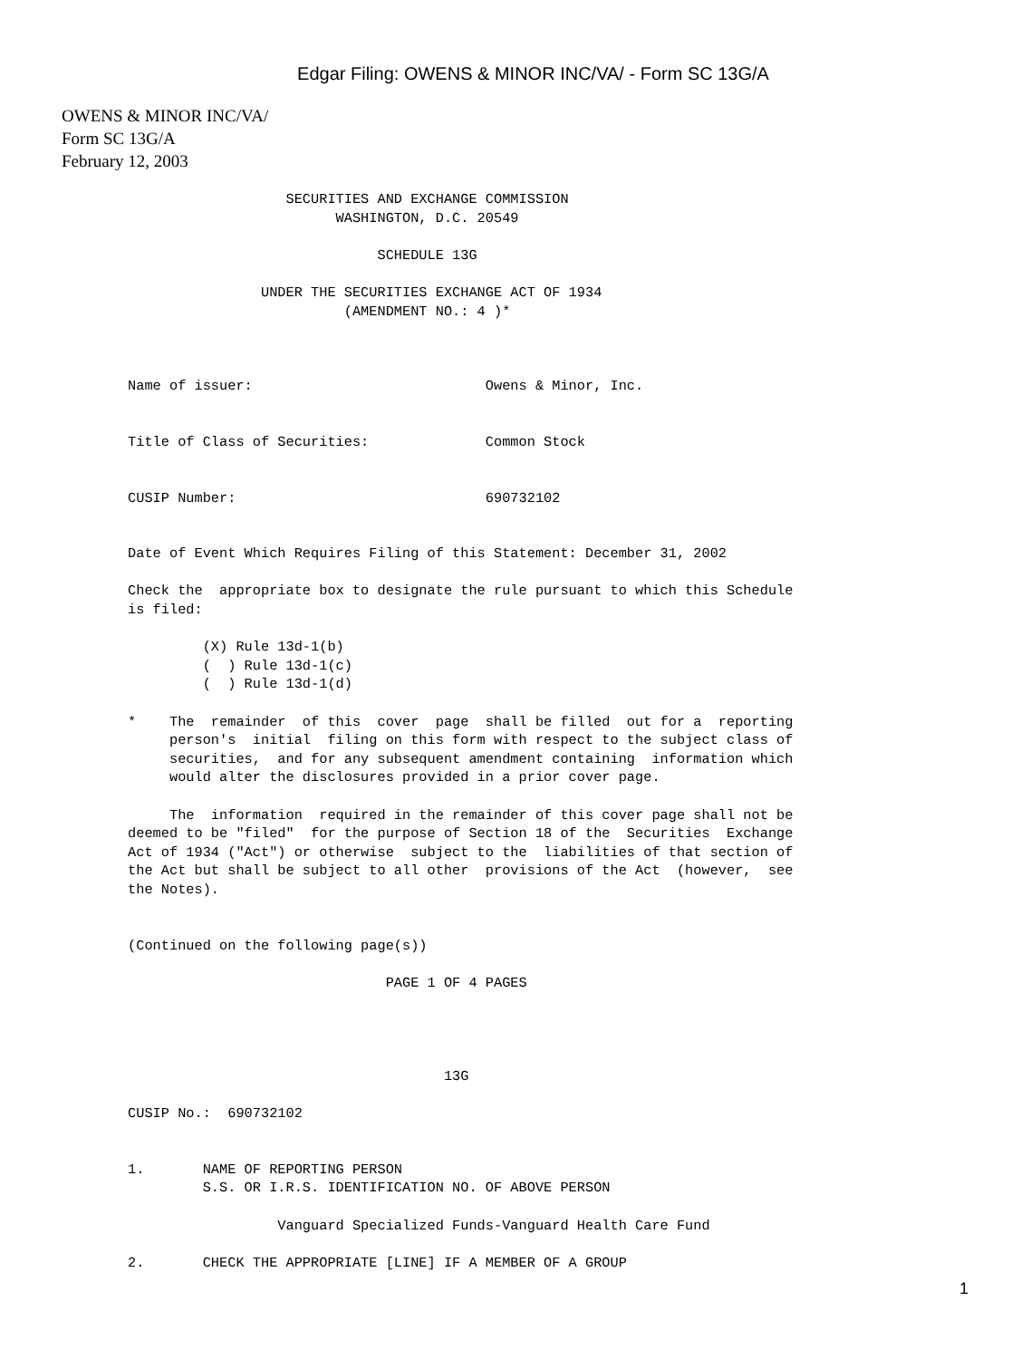Edgar Filing: OWENS & MINOR INC/VA/ - Form SC 13G/A
OWENS & MINOR INC/VA/
Form SC 13G/A
February 12, 2003
                         SECURITIES AND EXCHANGE COMMISSION
                               WASHINGTON, D.C. 20549

                                    SCHEDULE 13G

                      UNDER THE SECURITIES EXCHANGE ACT OF 1934
                                (AMENDMENT NO.: 4 )*



      Name of issuer:                            Owens & Minor, Inc.


      Title of Class of Securities:              Common Stock


      CUSIP Number:                              690732102


      Date of Event Which Requires Filing of this Statement: December 31, 2002

      Check the  appropriate box to designate the rule pursuant to which this Schedule
      is filed:

               (X) Rule 13d-1(b)
               (  ) Rule 13d-1(c)
               (  ) Rule 13d-1(d)

      *    The  remainder  of this  cover  page  shall be filled  out for a  reporting
           person's  initial  filing on this form with respect to the subject class of
           securities,  and for any subsequent amendment containing  information which
           would alter the disclosures provided in a prior cover page.

           The  information  required in the remainder of this cover page shall not be
      deemed to be "filed"  for the purpose of Section 18 of the  Securities  Exchange
      Act of 1934 ("Act") or otherwise  subject to the  liabilities of that section of
      the Act but shall be subject to all other  provisions of the Act  (however,  see
      the Notes).


      (Continued on the following page(s))

                                     PAGE 1 OF 4 PAGES




                                            13G

      CUSIP No.:  690732102


      1.       NAME OF REPORTING PERSON
               S.S. OR I.R.S. IDENTIFICATION NO. OF ABOVE PERSON

                        Vanguard Specialized Funds-Vanguard Health Care Fund

      2.       CHECK THE APPROPRIATE [LINE] IF A MEMBER OF A GROUP
1